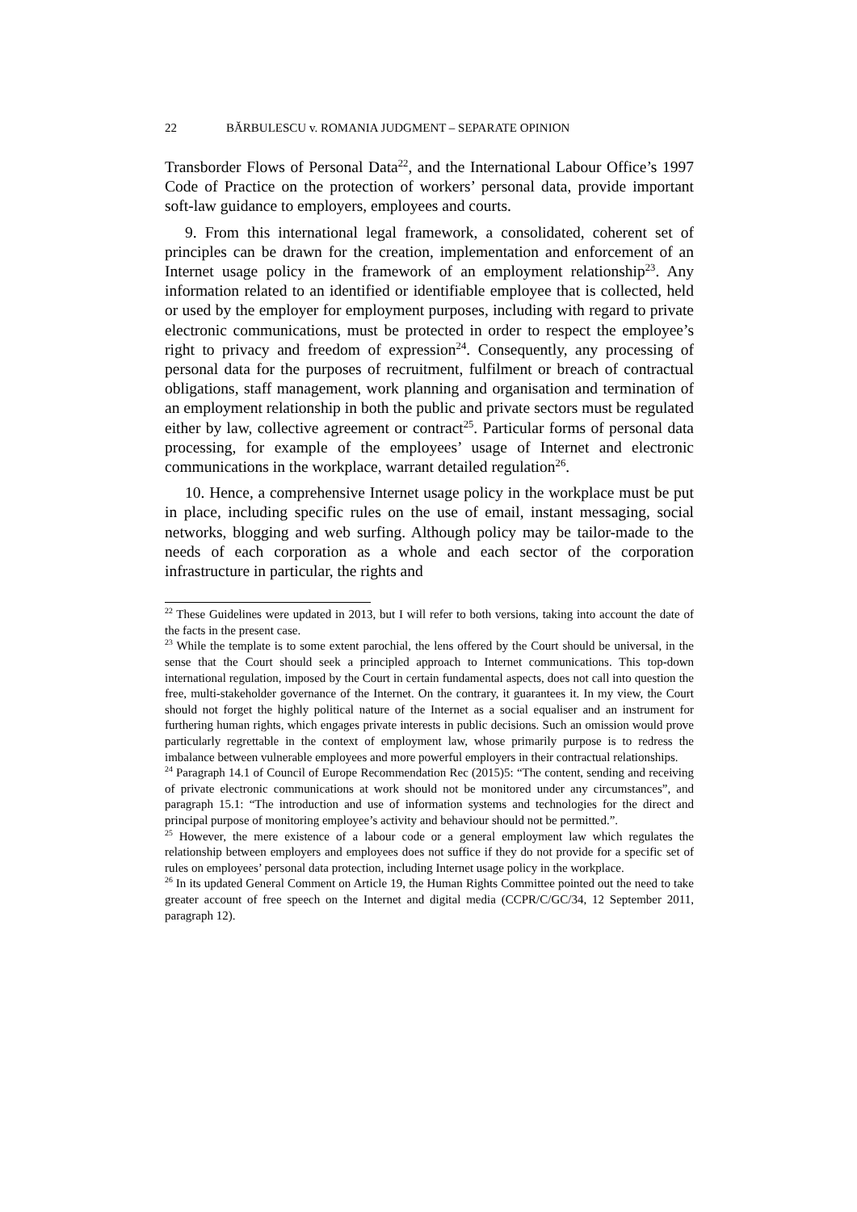22 BĂRBULESCU v. ROMANIA JUDGMENT – SEPARATE OPINION
Transborder Flows of Personal Data<sup>22</sup>, and the International Labour Office’s 1997 Code of Practice on the protection of workers’ personal data, provide important soft-law guidance to employers, employees and courts.
9. From this international legal framework, a consolidated, coherent set of principles can be drawn for the creation, implementation and enforcement of an Internet usage policy in the framework of an employment relationship<sup>23</sup>. Any information related to an identified or identifiable employee that is collected, held or used by the employer for employment purposes, including with regard to private electronic communications, must be protected in order to respect the employee’s right to privacy and freedom of expression<sup>24</sup>. Consequently, any processing of personal data for the purposes of recruitment, fulfilment or breach of contractual obligations, staff management, work planning and organisation and termination of an employment relationship in both the public and private sectors must be regulated either by law, collective agreement or contract<sup>25</sup>. Particular forms of personal data processing, for example of the employees’ usage of Internet and electronic communications in the workplace, warrant detailed regulation<sup>26</sup>.
10. Hence, a comprehensive Internet usage policy in the workplace must be put in place, including specific rules on the use of email, instant messaging, social networks, blogging and web surfing. Although policy may be tailor-made to the needs of each corporation as a whole and each sector of the corporation infrastructure in particular, the rights and
<sup>22</sup> These Guidelines were updated in 2013, but I will refer to both versions, taking into account the date of the facts in the present case.
<sup>23</sup> While the template is to some extent parochial, the lens offered by the Court should be universal, in the sense that the Court should seek a principled approach to Internet communications. This top-down international regulation, imposed by the Court in certain fundamental aspects, does not call into question the free, multi-stakeholder governance of the Internet. On the contrary, it guarantees it. In my view, the Court should not forget the highly political nature of the Internet as a social equaliser and an instrument for furthering human rights, which engages private interests in public decisions. Such an omission would prove particularly regrettable in the context of employment law, whose primarily purpose is to redress the imbalance between vulnerable employees and more powerful employers in their contractual relationships.
<sup>24</sup> Paragraph 14.1 of Council of Europe Recommendation Rec (2015)5: “The content, sending and receiving of private electronic communications at work should not be monitored under any circumstances”, and paragraph 15.1: “The introduction and use of information systems and technologies for the direct and principal purpose of monitoring employee’s activity and behaviour should not be permitted.”.
<sup>25</sup> However, the mere existence of a labour code or a general employment law which regulates the relationship between employers and employees does not suffice if they do not provide for a specific set of rules on employees’ personal data protection, including Internet usage policy in the workplace.
<sup>26</sup> In its updated General Comment on Article 19, the Human Rights Committee pointed out the need to take greater account of free speech on the Internet and digital media (CCPR/C/GC/34, 12 September 2011, paragraph 12).